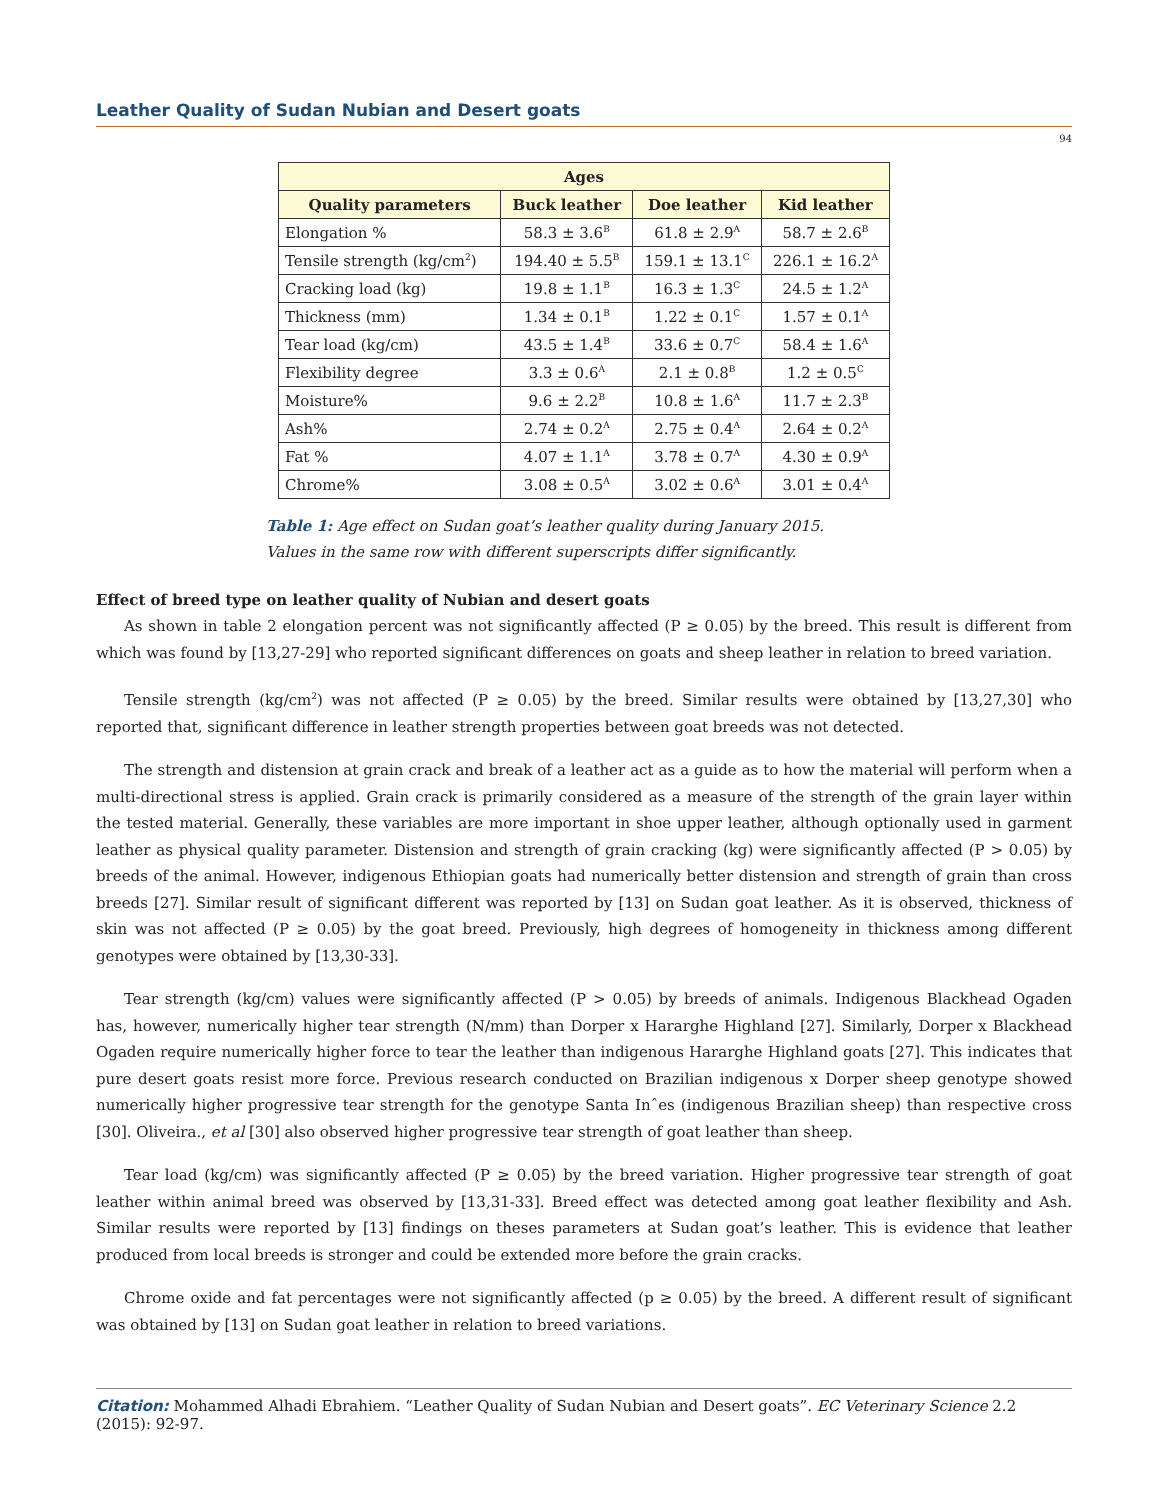Leather Quality of Sudan Nubian and Desert goats
94
| Ages | | | |
| --- | --- | --- | --- |
| Quality parameters | Buck leather | Doe leather | Kid leather |
| Elongation % | 58.3 ± 3.6<sup>B</sup> | 61.8 ± 2.9<sup>A</sup> | 58.7 ± 2.6<sup>B</sup> |
| Tensile strength (kg/cm<sup>2</sup>) | 194.40 ± 5.5<sup>B</sup> | 159.1 ± 13.1<sup>C</sup> | 226.1 ± 16.2<sup>A</sup> |
| Cracking load (kg) | 19.8 ± 1.1<sup>B</sup> | 16.3 ± 1.3<sup>C</sup> | 24.5 ± 1.2<sup>A</sup> |
| Thickness (mm) | 1.34 ± 0.1<sup>B</sup> | 1.22 ± 0.1<sup>C</sup> | 1.57 ± 0.1<sup>A</sup> |
| Tear load (kg/cm) | 43.5 ± 1.4<sup>B</sup> | 33.6 ± 0.7<sup>C</sup> | 58.4 ± 1.6<sup>A</sup> |
| Flexibility degree | 3.3 ± 0.6<sup>A</sup> | 2.1 ± 0.8<sup>B</sup> | 1.2 ± 0.5<sup>C</sup> |
| Moisture% | 9.6 ± 2.2<sup>B</sup> | 10.8 ± 1.6<sup>A</sup> | 11.7 ± 2.3<sup>B</sup> |
| Ash% | 2.74 ± 0.2<sup>A</sup> | 2.75 ± 0.4<sup>A</sup> | 2.64 ± 0.2<sup>A</sup> |
| Fat % | 4.07 ± 1.1<sup>A</sup> | 3.78 ± 0.7<sup>A</sup> | 4.30 ± 0.9<sup>A</sup> |
| Chrome% | 3.08 ± 0.5<sup>A</sup> | 3.02 ± 0.6<sup>A</sup> | 3.01 ± 0.4<sup>A</sup> |
Table 1: Age effect on Sudan goat’s leather quality during January 2015.
Values in the same row with different superscripts differ significantly.
Effect of breed type on leather quality of Nubian and desert goats
As shown in table 2 elongation percent was not significantly affected (P ≥ 0.05) by the breed. This result is different from which was found by [13,27-29] who reported significant differences on goats and sheep leather in relation to breed variation.
Tensile strength (kg/cm<sup>2</sup>) was not affected (P ≥ 0.05) by the breed. Similar results were obtained by [13,27,30] who reported that, significant difference in leather strength properties between goat breeds was not detected.
The strength and distension at grain crack and break of a leather act as a guide as to how the material will perform when a multi-directional stress is applied. Grain crack is primarily considered as a measure of the strength of the grain layer within the tested material. Generally, these variables are more important in shoe upper leather, although optionally used in garment leather as physical quality parameter. Distension and strength of grain cracking (kg) were significantly affected (P > 0.05) by breeds of the animal. However, indigenous Ethiopian goats had numerically better distension and strength of grain than cross breeds [27]. Similar result of significant different was reported by [13] on Sudan goat leather. As it is observed, thickness of skin was not affected (P ≥ 0.05) by the goat breed. Previously, high degrees of homogeneity in thickness among different genotypes were obtained by [13,30-33].
Tear strength (kg/cm) values were significantly affected (P > 0.05) by breeds of animals. Indigenous Blackhead Ogaden has, however, numerically higher tear strength (N/mm) than Dorper x Hararghe Highland [27]. Similarly, Dorper x Blackhead Ogaden require numerically higher force to tear the leather than indigenous Hararghe Highland goats [27]. This indicates that pure desert goats resist more force. Previous research conducted on Brazilian indigenous x Dorper sheep genotype showed numerically higher progressive tear strength for the genotype Santa Inˆes (indigenous Brazilian sheep) than respective cross [30]. Oliveira., et al [30] also observed higher progressive tear strength of goat leather than sheep.
Tear load (kg/cm) was significantly affected (P ≥ 0.05) by the breed variation. Higher progressive tear strength of goat leather within animal breed was observed by [13,31-33]. Breed effect was detected among goat leather flexibility and Ash. Similar results were reported by [13] findings on theses parameters at Sudan goat’s leather. This is evidence that leather produced from local breeds is stronger and could be extended more before the grain cracks.
Chrome oxide and fat percentages were not significantly affected (p ≥ 0.05) by the breed. A different result of significant was obtained by [13] on Sudan goat leather in relation to breed variations.
Citation: Mohammed Alhadi Ebrahiem. “Leather Quality of Sudan Nubian and Desert goats”. EC Veterinary Science 2.2 (2015): 92-97.